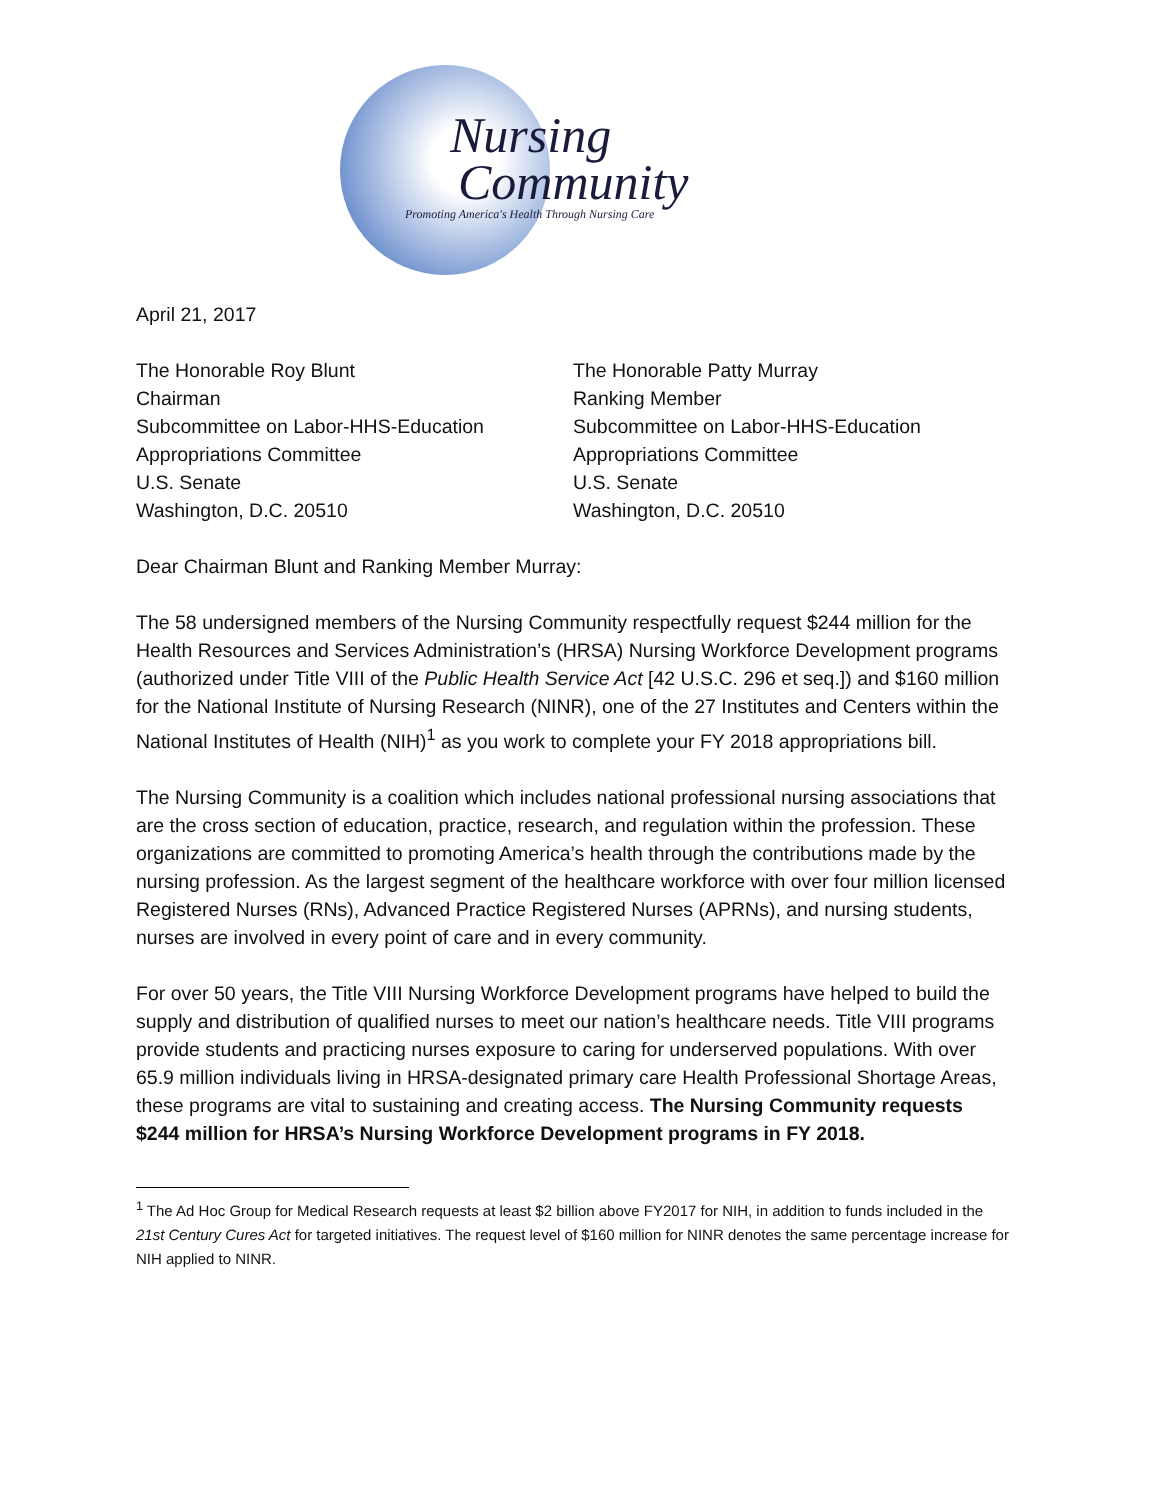Nursing
Community
Promoting America's Health Through Nursing Care
April 21, 2017
The Honorable Roy Blunt
Chairman
Subcommittee on Labor-HHS-Education
Appropriations Committee
U.S. Senate
Washington, D.C. 20510
The Honorable Patty Murray
Ranking Member
Subcommittee on Labor-HHS-Education
Appropriations Committee
U.S. Senate
Washington, D.C. 20510
Dear Chairman Blunt and Ranking Member Murray:
The 58 undersigned members of the Nursing Community respectfully request $244 million for the Health Resources and Services Administration’s (HRSA) Nursing Workforce Development programs (authorized under Title VIII of the Public Health Service Act [42 U.S.C. 296 et seq.]) and $160 million for the National Institute of Nursing Research (NINR), one of the 27 Institutes and Centers within the National Institutes of Health (NIH)<sup>1</sup> as you work to complete your FY 2018 appropriations bill.
The Nursing Community is a coalition which includes national professional nursing associations that are the cross section of education, practice, research, and regulation within the profession. These organizations are committed to promoting America’s health through the contributions made by the nursing profession. As the largest segment of the healthcare workforce with over four million licensed Registered Nurses (RNs), Advanced Practice Registered Nurses (APRNs), and nursing students, nurses are involved in every point of care and in every community.
For over 50 years, the Title VIII Nursing Workforce Development programs have helped to build the supply and distribution of qualified nurses to meet our nation’s healthcare needs. Title VIII programs provide students and practicing nurses exposure to caring for underserved populations. With over 65.9 million individuals living in HRSA-designated primary care Health Professional Shortage Areas, these programs are vital to sustaining and creating access. The Nursing Community requests $244 million for HRSA’s Nursing Workforce Development programs in FY 2018.
<sup>1</sup> The Ad Hoc Group for Medical Research requests at least $2 billion above FY2017 for NIH, in addition to funds included in the 21st Century Cures Act for targeted initiatives. The request level of $160 million for NINR denotes the same percentage increase for NIH applied to NINR.